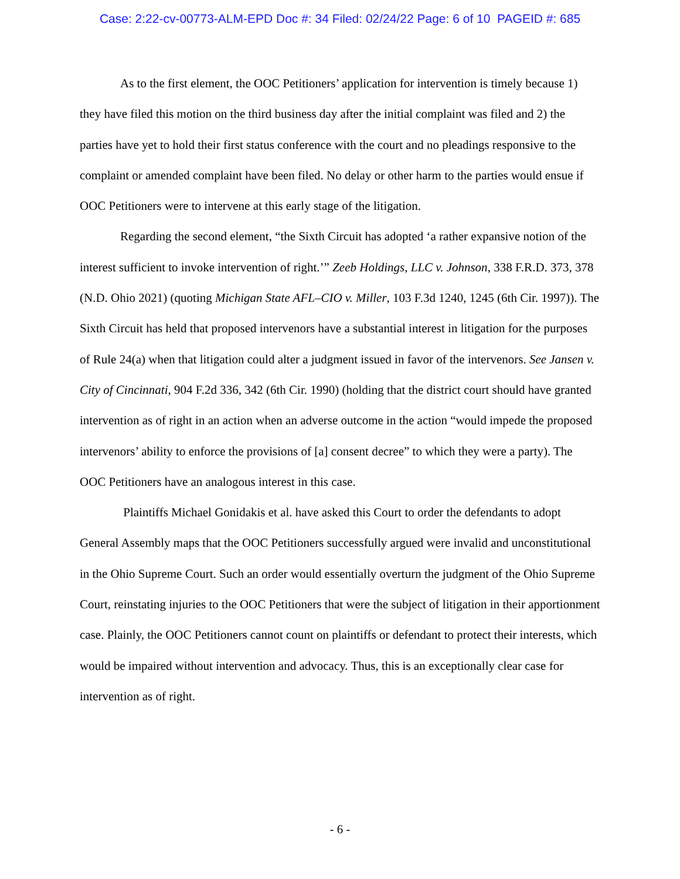Case: 2:22-cv-00773-ALM-EPD Doc #: 34 Filed: 02/24/22 Page: 6 of 10 PAGEID #: 685
As to the first element, the OOC Petitioners’ application for intervention is timely because 1) they have filed this motion on the third business day after the initial complaint was filed and 2) the parties have yet to hold their first status conference with the court and no pleadings responsive to the complaint or amended complaint have been filed. No delay or other harm to the parties would ensue if OOC Petitioners were to intervene at this early stage of the litigation.
Regarding the second element, “the Sixth Circuit has adopted ‘a rather expansive notion of the interest sufficient to invoke intervention of right.’” Zeeb Holdings, LLC v. Johnson, 338 F.R.D. 373, 378 (N.D. Ohio 2021) (quoting Michigan State AFL–CIO v. Miller, 103 F.3d 1240, 1245 (6th Cir. 1997)). The Sixth Circuit has held that proposed intervenors have a substantial interest in litigation for the purposes of Rule 24(a) when that litigation could alter a judgment issued in favor of the intervenors. See Jansen v. City of Cincinnati, 904 F.2d 336, 342 (6th Cir. 1990) (holding that the district court should have granted intervention as of right in an action when an adverse outcome in the action “would impede the proposed intervenors’ ability to enforce the provisions of [a] consent decree” to which they were a party). The OOC Petitioners have an analogous interest in this case.
Plaintiffs Michael Gonidakis et al. have asked this Court to order the defendants to adopt General Assembly maps that the OOC Petitioners successfully argued were invalid and unconstitutional in the Ohio Supreme Court. Such an order would essentially overturn the judgment of the Ohio Supreme Court, reinstating injuries to the OOC Petitioners that were the subject of litigation in their apportionment case. Plainly, the OOC Petitioners cannot count on plaintiffs or defendant to protect their interests, which would be impaired without intervention and advocacy. Thus, this is an exceptionally clear case for intervention as of right.
- 6 -